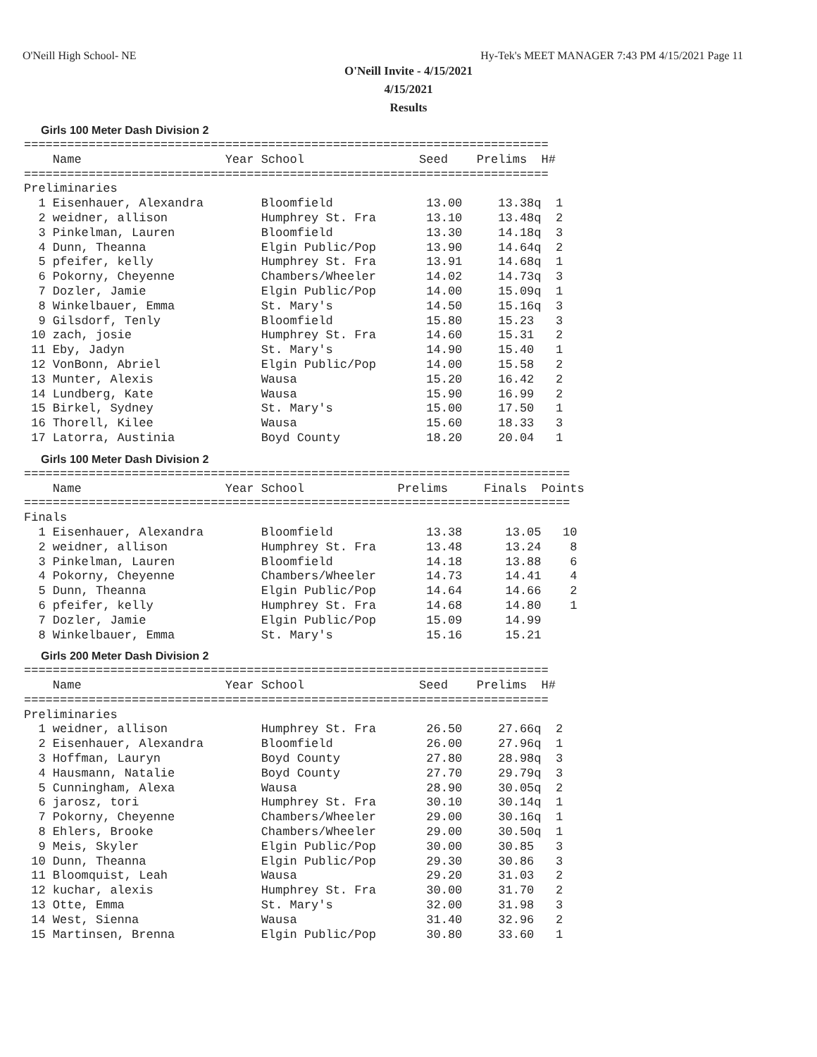O'Neill High School- NE Hy-Tek's MEET MANAGER 7:43 PM 4/15/2021 Page 11
O'Neill Invite - 4/15/2021
4/15/2021
Results
Girls 100 Meter Dash Division 2
=========================================================================
    Name                    Year School                Seed    Prelims  H#
=========================================================================
Preliminaries
  1 Eisenhauer, Alexandra        Bloomfield             13.00     13.38q  1
  2 weidner, allison             Humphrey St. Fra       13.10     13.48q  2
  3 Pinkelman, Lauren            Bloomfield             13.30     14.18q  3
  4 Dunn, Theanna                Elgin Public/Pop       13.90     14.64q  2
  5 pfeifer, kelly               Humphrey St. Fra       13.91     14.68q  1
  6 Pokorny, Cheyenne            Chambers/Wheeler       14.02     14.73q  3
  7 Dozler, Jamie                Elgin Public/Pop       14.00     15.09q  1
  8 Winkelbauer, Emma            St. Mary's             14.50     15.16q  3
  9 Gilsdorf, Tenly              Bloomfield             15.80     15.23   3
 10 zach, josie                  Humphrey St. Fra       14.60     15.31   2
 11 Eby, Jadyn                   St. Mary's             14.90     15.40   1
 12 VonBonn, Abriel              Elgin Public/Pop       14.00     15.58   2
 13 Munter, Alexis               Wausa                  15.20     16.42   2
 14 Lundberg, Kate               Wausa                  15.90     16.99   2
 15 Birkel, Sydney               St. Mary's             15.00     17.50   1
 16 Thorell, Kilee               Wausa                  15.60     18.33   3
 17 Latorra, Austinia            Boyd County            18.20     20.04   1
Girls 100 Meter Dash Division 2
============================================================================
    Name                    Year School             Prelims     Finals  Points
============================================================================
Finals
  1 Eisenhauer, Alexandra        Bloomfield             13.38      13.05   10
  2 weidner, allison             Humphrey St. Fra       13.48      13.24    8
  3 Pinkelman, Lauren            Bloomfield             14.18      13.88    6
  4 Pokorny, Cheyenne            Chambers/Wheeler       14.73      14.41    4
  5 Dunn, Theanna                Elgin Public/Pop       14.64      14.66    2
  6 pfeifer, kelly               Humphrey St. Fra       14.68      14.80    1
  7 Dozler, Jamie                Elgin Public/Pop       15.09      14.99
  8 Winkelbauer, Emma            St. Mary's             15.16      15.21
Girls 200 Meter Dash Division 2
=========================================================================
    Name                    Year School                Seed    Prelims  H#
=========================================================================
Preliminaries
  1 weidner, allison             Humphrey St. Fra       26.50     27.66q  2
  2 Eisenhauer, Alexandra        Bloomfield             26.00     27.96q  1
  3 Hoffman, Lauryn              Boyd County            27.80     28.98q  3
  4 Hausmann, Natalie            Boyd County            27.70     29.79q  3
  5 Cunningham, Alexa            Wausa                  28.90     30.05q  2
  6 jarosz, tori                 Humphrey St. Fra       30.10     30.14q  1
  7 Pokorny, Cheyenne            Chambers/Wheeler       29.00     30.16q  1
  8 Ehlers, Brooke               Chambers/Wheeler       29.00     30.50q  1
  9 Meis, Skyler                 Elgin Public/Pop       30.00     30.85   3
 10 Dunn, Theanna                Elgin Public/Pop       29.30     30.86   3
 11 Bloomquist, Leah             Wausa                  29.20     31.03   2
 12 kuchar, alexis               Humphrey St. Fra       30.00     31.70   2
 13 Otte, Emma                   St. Mary's             32.00     31.98   3
 14 West, Sienna                 Wausa                  31.40     32.96   2
 15 Martinsen, Brenna            Elgin Public/Pop       30.80     33.60   1